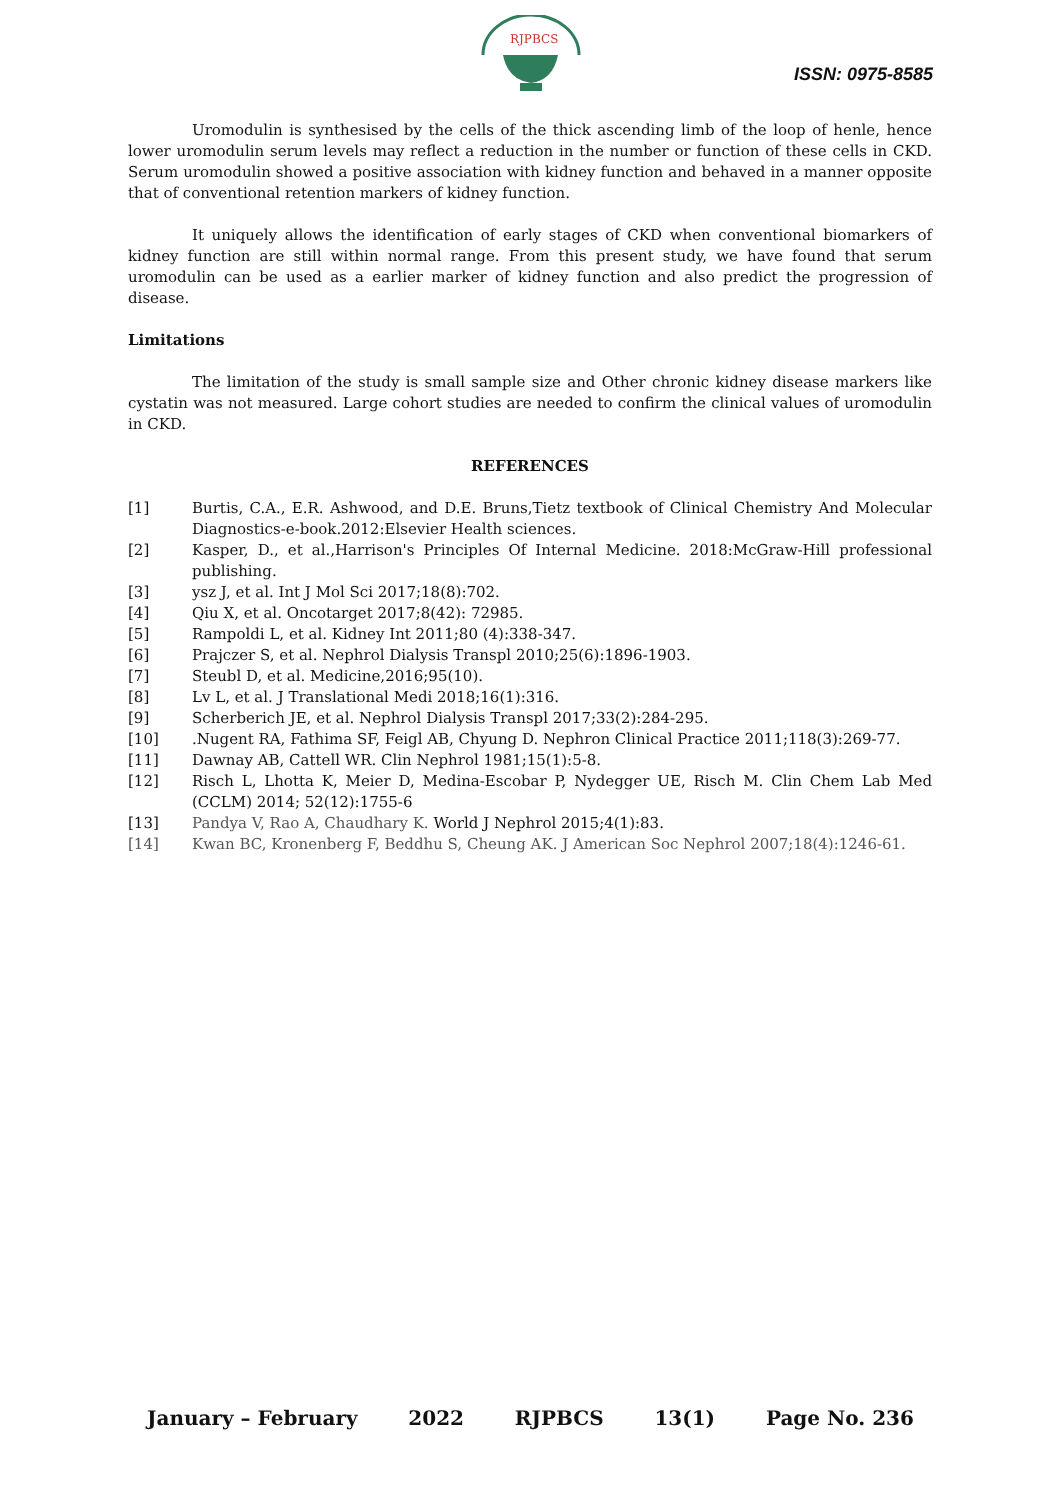RJPBCS
ISSN: 0975-8585
Uromodulin is synthesised by the cells of the thick ascending limb of the loop of henle, hence lower uromodulin serum levels may reflect a reduction in the number or function of these cells in CKD. Serum uromodulin showed a positive association with kidney function and behaved in a manner opposite that of conventional retention markers of kidney function.
It uniquely allows the identification of early stages of CKD when conventional biomarkers of kidney function are still within normal range. From this present study, we have found that serum uromodulin can be used as a earlier marker of kidney function and also predict the progression of disease.
Limitations
The limitation of the study is small sample size and Other chronic kidney disease markers like cystatin was not measured. Large cohort studies are needed to confirm the clinical values of uromodulin in CKD.
REFERENCES
[1] Burtis, C.A., E.R. Ashwood, and D.E. Bruns,Tietz textbook of Clinical Chemistry And Molecular Diagnostics-e-book.2012:Elsevier Health sciences.
[2] Kasper, D., et al.,Harrison's Principles Of Internal Medicine. 2018:McGraw-Hill professional publishing.
[3] ysz J, et al. Int J Mol Sci 2017;18(8):702.
[4] Qiu X, et al. Oncotarget 2017;8(42): 72985.
[5] Rampoldi L, et al. Kidney Int 2011;80 (4):338-347.
[6] Prajczer S, et al. Nephrol Dialysis Transpl 2010;25(6):1896-1903.
[7] Steubl D, et al. Medicine,2016;95(10).
[8] Lv L, et al. J Translational Medi 2018;16(1):316.
[9] Scherberich JE, et al. Nephrol Dialysis Transpl 2017;33(2):284-295.
[10].Nugent RA, Fathima SF, Feigl AB, Chyung D. Nephron Clinical Practice 2011;118(3):269-77.
[11] Dawnay AB, Cattell WR. Clin Nephrol 1981;15(1):5-8.
[12] Risch L, Lhotta K, Meier D, Medina-Escobar P, Nydegger UE, Risch M. Clin Chem Lab Med (CCLM) 2014; 52(12):1755-6
[13] Pandya V, Rao A, Chaudhary K. World J Nephrol 2015;4(1):83.
[14] Kwan BC, Kronenberg F, Beddhu S, Cheung AK. J American Soc Nephrol 2007;18(4):1246-61.
January – February 2022 RJPBCS 13(1) Page No. 236